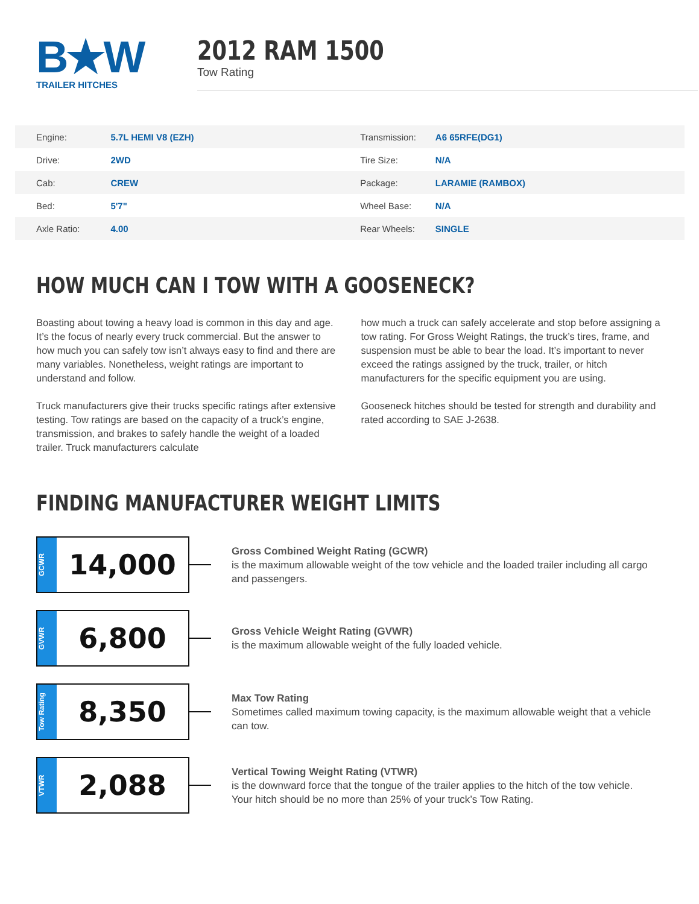B★W
TRAILER HITCHES
2012 RAM 1500
Tow Rating
| Engine: | 5.7L HEMI V8 (EZH) | Transmission: | A6 65RFE(DG1) |
| Drive: | 2WD | Tire Size: | N/A |
| Cab: | CREW | Package: | LARAMIE (RAMBOX) |
| Bed: | 5'7" | Wheel Base: | N/A |
| Axle Ratio: | 4.00 | Rear Wheels: | SINGLE |
HOW MUCH CAN I TOW WITH A GOOSENECK?
Boasting about towing a heavy load is common in this day and age. It’s the focus of nearly every truck commercial. But the answer to how much you can safely tow isn’t always easy to find and there are many variables. Nonetheless, weight ratings are important to understand and follow.
Truck manufacturers give their trucks specific ratings after extensive testing. Tow ratings are based on the capacity of a truck’s engine, transmission, and brakes to safely handle the weight of a loaded trailer. Truck manufacturers calculate
how much a truck can safely accelerate and stop before assigning a tow rating. For Gross Weight Ratings, the truck’s tires, frame, and suspension must be able to bear the load. It’s important to never exceed the ratings assigned by the truck, trailer, or hitch manufacturers for the specific equipment you are using.
Gooseneck hitches should be tested for strength and durability and rated according to SAE J-2638.
FINDING MANUFACTURER WEIGHT LIMITS
GCWR
14,000
Gross Combined Weight Rating (GCWR)
is the maximum allowable weight of the tow vehicle and the loaded trailer including all cargo and passengers.
GVWR
6,800
Gross Vehicle Weight Rating (GVWR)
is the maximum allowable weight of the fully loaded vehicle.
Tow Rating
8,350
Max Tow Rating
Sometimes called maximum towing capacity, is the maximum allowable weight that a vehicle can tow.
VTWR
2,088
Vertical Towing Weight Rating (VTWR)
is the downward force that the tongue of the trailer applies to the hitch of the tow vehicle. Your hitch should be no more than 25% of your truck’s Tow Rating.